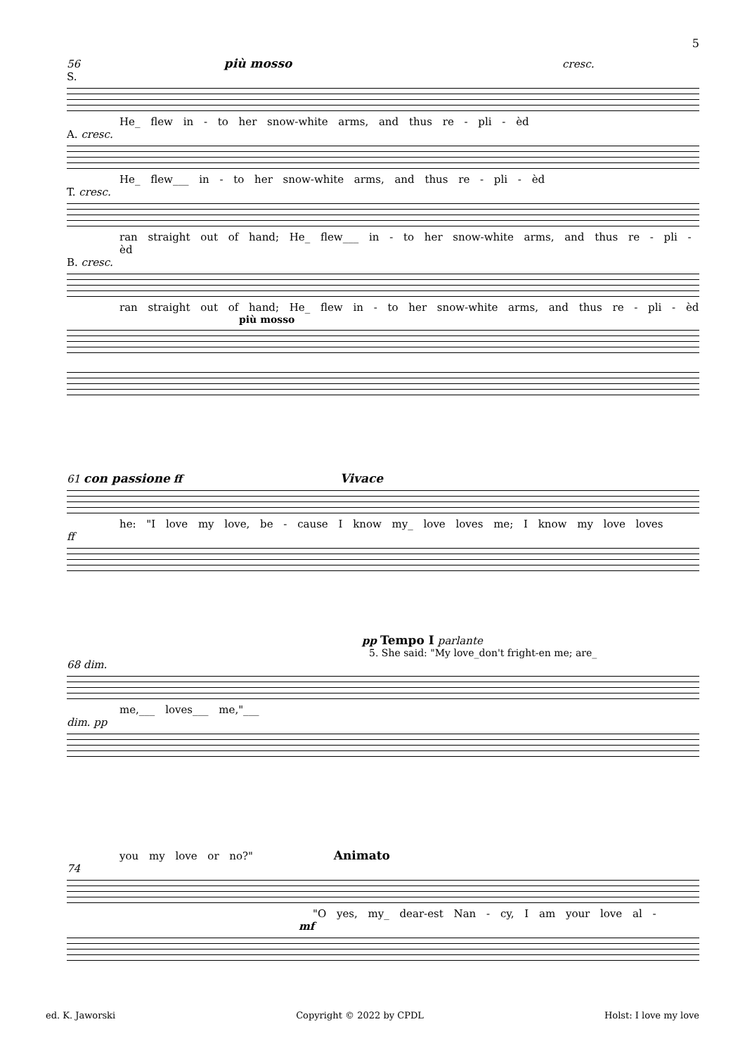5
56 più mosso cresc.
S.
He_ flew in - to her snow-white arms, and thus re - pli - èd
A. cresc.
He_ flew___ in - to her snow-white arms, and thus re - pli - èd
T. cresc.
ran straight out of hand; He_ flew___ in - to her snow-white arms, and thus re - pli - èd
B. cresc.
ran straight out of hand; He_ flew in - to her snow-white arms, and thus re - pli - èd
più mosso
61 con passione ff Vivace
he: "I love my love, be - cause I know my_ love loves me; I know my love loves
ff
pp Tempo I parlante
5. She said: "My love_don't fright-en me; are_
68 dim.
me,___ loves___ me,"___
dim. pp
you my love or no?" Animato
74
"O yes, my_ dear-est Nan - cy, I am your love al -
mf
ed. K. Jaworski Copyright © 2022 by CPDL Holst: I love my love